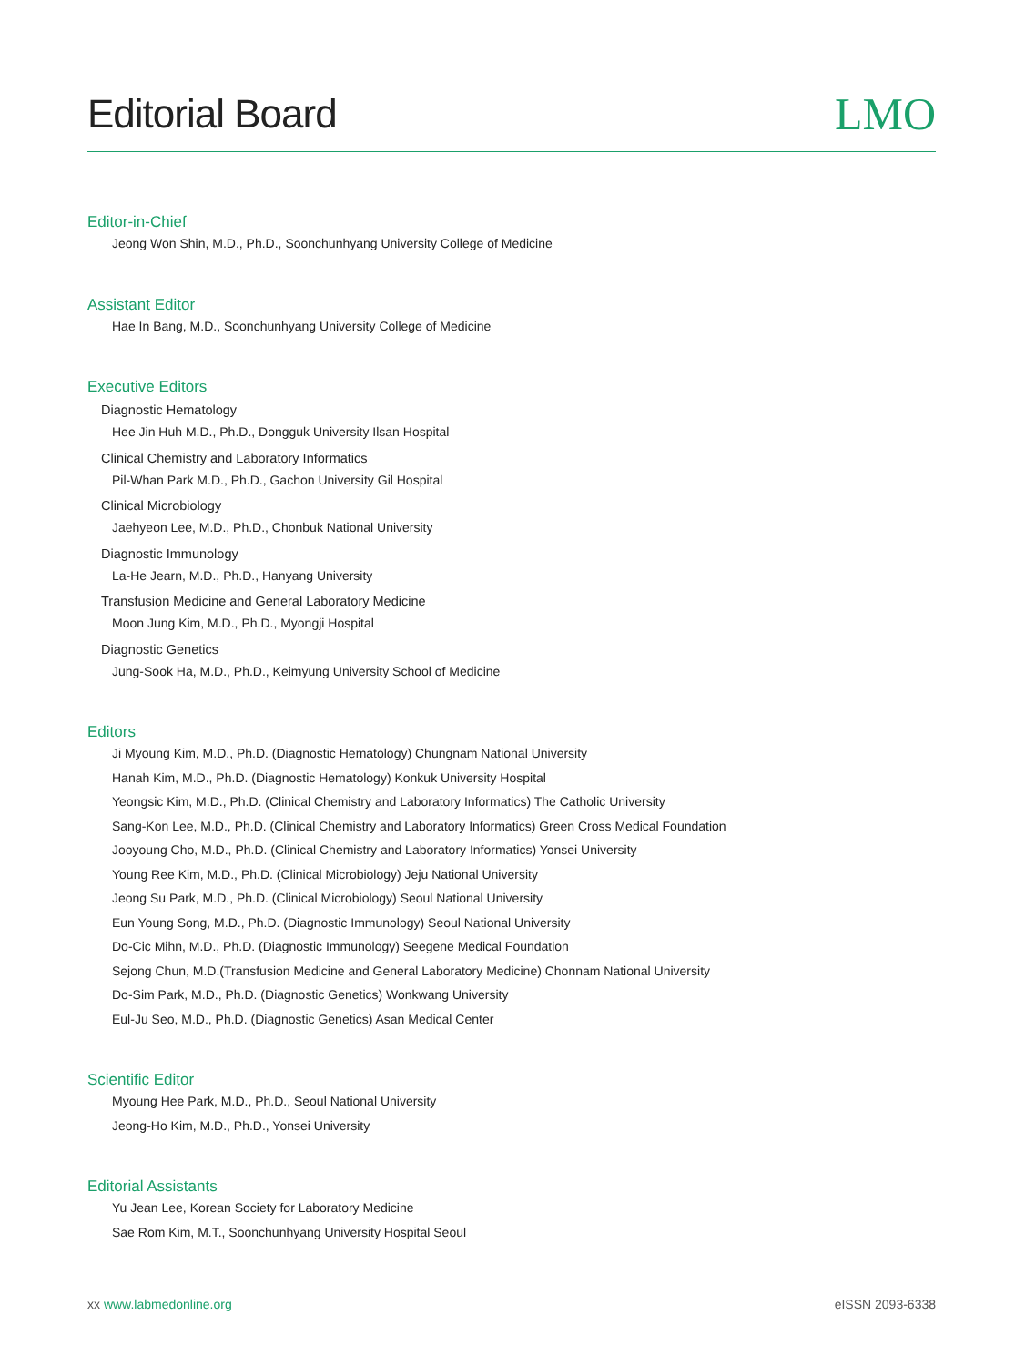Editorial Board
LMO
Editor-in-Chief
Jeong Won Shin, M.D., Ph.D., Soonchunhyang University College of Medicine
Assistant Editor
Hae In Bang, M.D., Soonchunhyang University College of Medicine
Executive Editors
Diagnostic Hematology
Hee Jin Huh M.D., Ph.D., Dongguk University Ilsan Hospital
Clinical Chemistry and Laboratory Informatics
Pil-Whan Park M.D., Ph.D., Gachon University Gil Hospital
Clinical Microbiology
Jaehyeon Lee, M.D., Ph.D., Chonbuk National University
Diagnostic Immunology
La-He Jearn, M.D., Ph.D., Hanyang University
Transfusion Medicine and General Laboratory Medicine
Moon Jung Kim, M.D., Ph.D., Myongji Hospital
Diagnostic Genetics
Jung-Sook Ha, M.D., Ph.D., Keimyung University School of Medicine
Editors
Ji Myoung Kim, M.D., Ph.D. (Diagnostic Hematology) Chungnam National University
Hanah Kim, M.D., Ph.D. (Diagnostic Hematology) Konkuk University Hospital
Yeongsic Kim, M.D., Ph.D. (Clinical Chemistry and Laboratory Informatics) The Catholic University
Sang-Kon Lee, M.D., Ph.D. (Clinical Chemistry and Laboratory Informatics) Green Cross Medical Foundation
Jooyoung Cho, M.D., Ph.D. (Clinical Chemistry and Laboratory Informatics) Yonsei University
Young Ree Kim, M.D., Ph.D. (Clinical Microbiology) Jeju National University
Jeong Su Park, M.D., Ph.D. (Clinical Microbiology) Seoul National University
Eun Young Song, M.D., Ph.D. (Diagnostic Immunology) Seoul National University
Do-Cic Mihn, M.D., Ph.D. (Diagnostic Immunology) Seegene Medical Foundation
Sejong Chun, M.D.(Transfusion Medicine and General Laboratory Medicine) Chonnam National University
Do-Sim Park, M.D., Ph.D. (Diagnostic Genetics) Wonkwang University
Eul-Ju Seo, M.D., Ph.D. (Diagnostic Genetics) Asan Medical Center
Scientific Editor
Myoung Hee Park, M.D., Ph.D., Seoul National University
Jeong-Ho Kim, M.D., Ph.D., Yonsei University
Editorial Assistants
Yu Jean Lee, Korean Society for Laboratory Medicine
Sae Rom Kim, M.T., Soonchunhyang University Hospital Seoul
xx www.labmedonline.org eISSN 2093-6338